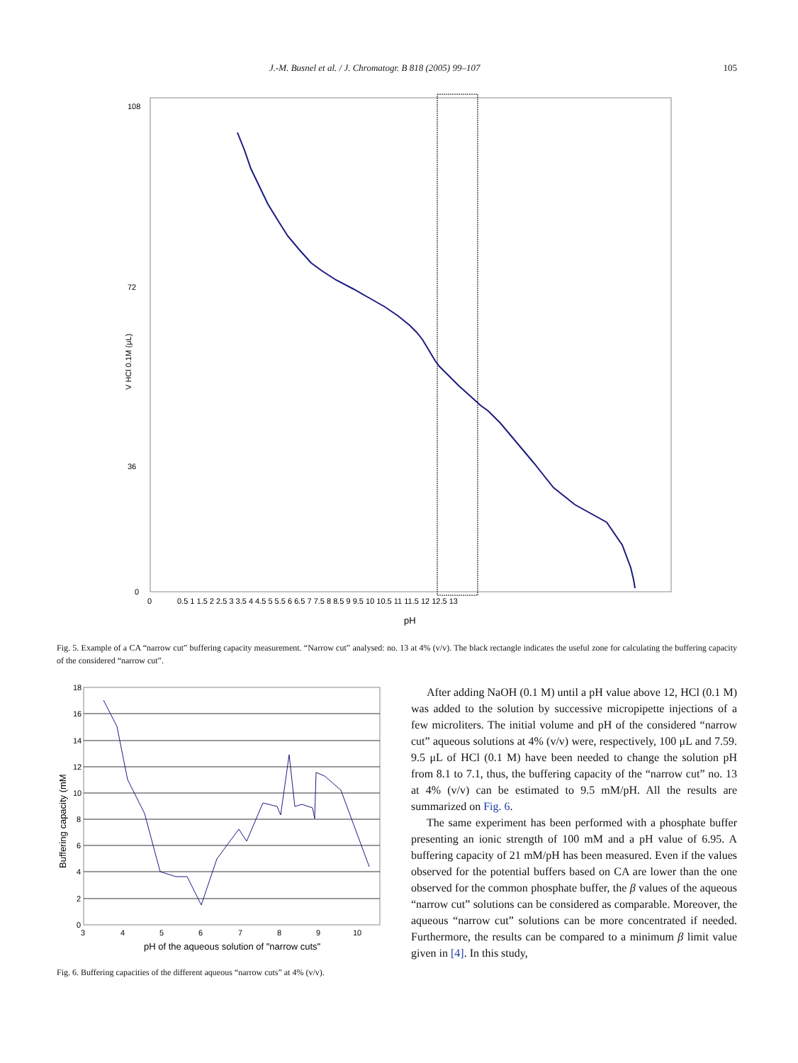J.-M. Busnel et al. / J. Chromatogr. B 818 (2005) 99–107 105
108
72
36
0
V HCl 0.1M (μL)
0
0.5 1 1.5 2 2.5 3 3.5 4 4.5 5 5.5 6 6.5 7 7.5 8 8.5 9 9.5 10 10.5 11 11.5 12 12.5 13
pH
Fig. 5. Example of a CA “narrow cut” buffering capacity measurement. “Narrow cut” analysed: no. 13 at 4% (v/v). The black rectangle indicates the useful zone for calculating the buffering capacity of the considered “narrow cut”.
18
16
14
12
10
8
6
4
2
0
3
4
5
6
7
8
9
10
Buffering capacity (mM
pH of the aqueous solution of "narrow cuts"
Fig. 6. Buffering capacities of the different aqueous “narrow cuts” at 4% (v/v).
After adding NaOH (0.1 M) until a pH value above 12, HCl (0.1 M) was added to the solution by successive micropipette injections of a few microliters. The initial volume and pH of the considered “narrow cut” aqueous solutions at 4% (v/v) were, respectively, 100 μL and 7.59. 9.5 μL of HCl (0.1 M) have been needed to change the solution pH from 8.1 to 7.1, thus, the buffering capacity of the “narrow cut” no. 13 at 4% (v/v) can be estimated to 9.5 mM/pH. All the results are summarized on Fig. 6.
The same experiment has been performed with a phosphate buffer presenting an ionic strength of 100 mM and a pH value of 6.95. A buffering capacity of 21 mM/pH has been measured. Even if the values observed for the potential buffers based on CA are lower than the one observed for the common phosphate buffer, the β values of the aqueous “narrow cut” solutions can be considered as comparable. Moreover, the aqueous “narrow cut” solutions can be more concentrated if needed. Furthermore, the results can be compared to a minimum β limit value given in [4]. In this study,